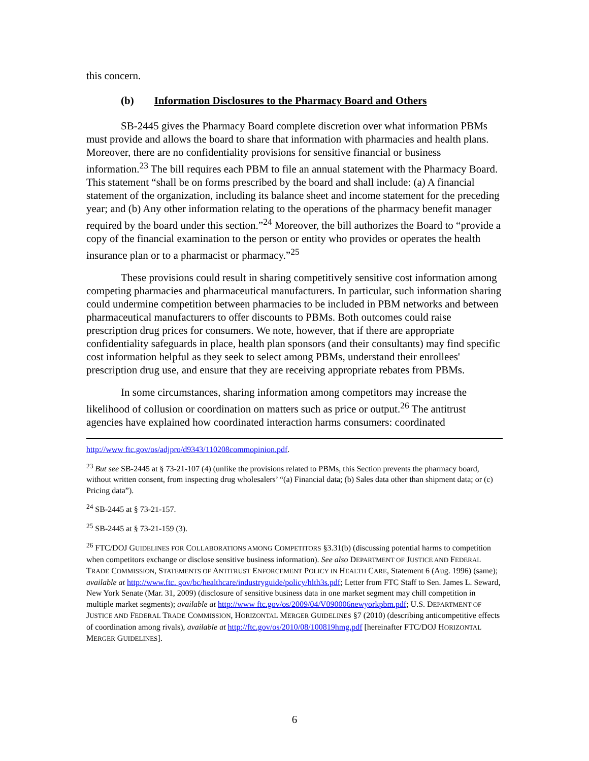this concern.
(b) Information Disclosures to the Pharmacy Board and Others
SB-2445 gives the Pharmacy Board complete discretion over what information PBMs must provide and allows the board to share that information with pharmacies and health plans. Moreover, there are no confidentiality provisions for sensitive financial or business information.<sup>23</sup> The bill requires each PBM to file an annual statement with the Pharmacy Board. This statement “shall be on forms prescribed by the board and shall include: (a) A financial statement of the organization, including its balance sheet and income statement for the preceding year; and (b) Any other information relating to the operations of the pharmacy benefit manager required by the board under this section.”<sup>24</sup> Moreover, the bill authorizes the Board to “provide a copy of the financial examination to the person or entity who provides or operates the health insurance plan or to a pharmacist or pharmacy.”<sup>25</sup>
These provisions could result in sharing competitively sensitive cost information among competing pharmacies and pharmaceutical manufacturers. In particular, such information sharing could undermine competition between pharmacies to be included in PBM networks and between pharmaceutical manufacturers to offer discounts to PBMs. Both outcomes could raise prescription drug prices for consumers. We note, however, that if there are appropriate confidentiality safeguards in place, health plan sponsors (and their consultants) may find specific cost information helpful as they seek to select among PBMs, understand their enrollees' prescription drug use, and ensure that they are receiving appropriate rebates from PBMs.
In some circumstances, sharing information among competitors may increase the likelihood of collusion or coordination on matters such as price or output.<sup>26</sup> The antitrust agencies have explained how coordinated interaction harms consumers: coordinated
http://www ftc.gov/os/adjpro/d9343/110208commopinion.pdf.
<sup>23</sup> But see SB-2445 at § 73-21-107 (4) (unlike the provisions related to PBMs, this Section prevents the pharmacy board, without written consent, from inspecting drug wholesalers’ “(a) Financial data; (b) Sales data other than shipment data; or (c) Pricing data”).
<sup>24</sup> SB-2445 at § 73-21-157.
<sup>25</sup> SB-2445 at § 73-21-159 (3).
<sup>26</sup> FTC/DOJ GUIDELINES FOR COLLABORATIONS AMONG COMPETITORS §3.31(b) (discussing potential harms to competition when competitors exchange or disclose sensitive business information). See also DEPARTMENT OF JUSTICE AND FEDERAL TRADE COMMISSION, STATEMENTS OF ANTITRUST ENFORCEMENT POLICY IN HEALTH CARE, Statement 6 (Aug. 1996) (same); available at http://www.ftc. gov/bc/healthcare/industryguide/policy/hlth3s.pdf; Letter from FTC Staff to Sen. James L. Seward, New York Senate (Mar. 31, 2009) (disclosure of sensitive business data in one market segment may chill competition in multiple market segments); available at http://www ftc.gov/os/2009/04/V090006newyorkpbm.pdf; U.S. DEPARTMENT OF JUSTICE AND FEDERAL TRADE COMMISSION, HORIZONTAL MERGER GUIDELINES §7 (2010) (describing anticompetitive effects of coordination among rivals), available at http://ftc.gov/os/2010/08/100819hmg.pdf [hereinafter FTC/DOJ HORIZONTAL MERGER GUIDELINES].
6